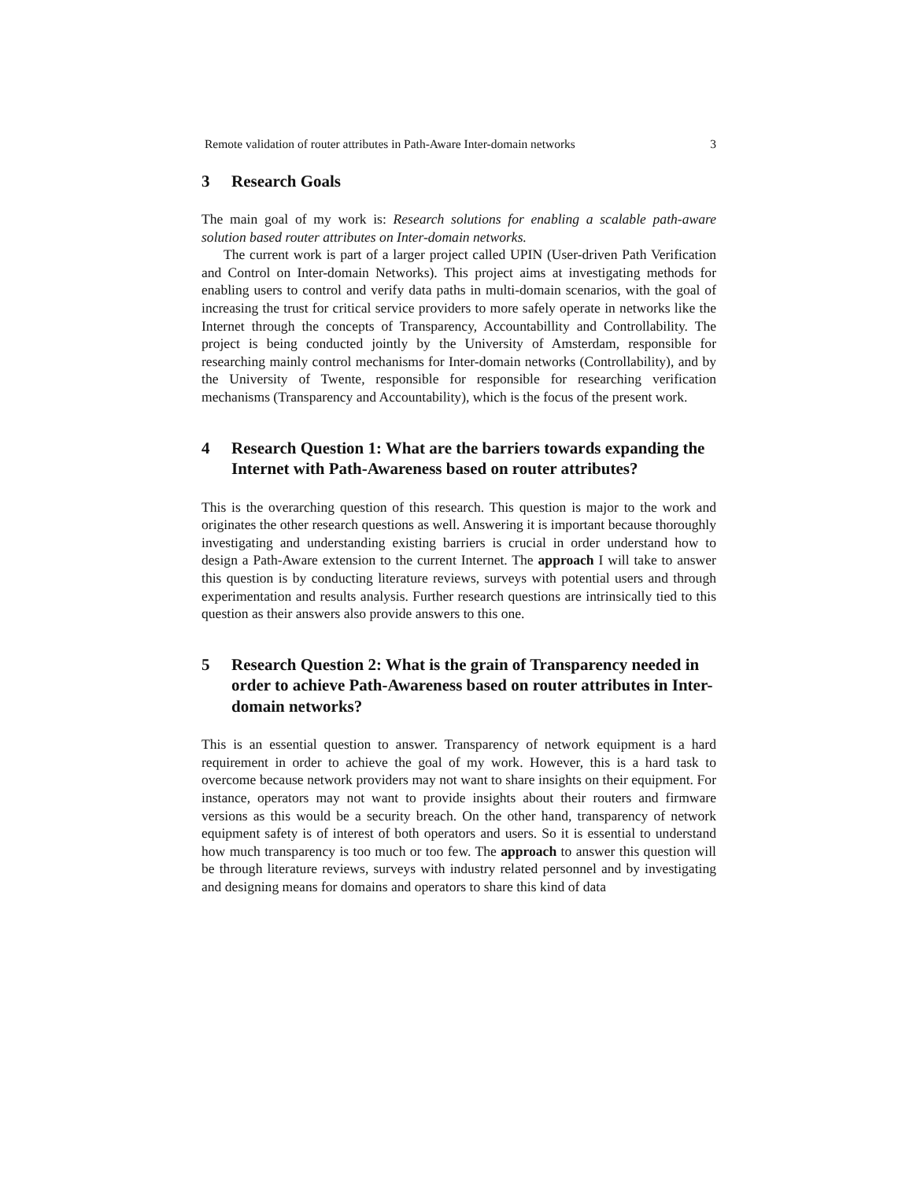Remote validation of router attributes in Path-Aware Inter-domain networks 3
3 Research Goals
The main goal of my work is: Research solutions for enabling a scalable path-aware solution based router attributes on Inter-domain networks.
The current work is part of a larger project called UPIN (User-driven Path Verification and Control on Inter-domain Networks). This project aims at investigating methods for enabling users to control and verify data paths in multi-domain scenarios, with the goal of increasing the trust for critical service providers to more safely operate in networks like the Internet through the concepts of Transparency, Accountabillity and Controllability. The project is being conducted jointly by the University of Amsterdam, responsible for researching mainly control mechanisms for Inter-domain networks (Controllability), and by the University of Twente, responsible for responsible for researching verification mechanisms (Transparency and Accountability), which is the focus of the present work.
4 Research Question 1: What are the barriers towards expanding the Internet with Path-Awareness based on router attributes?
This is the overarching question of this research. This question is major to the work and originates the other research questions as well. Answering it is important because thoroughly investigating and understanding existing barriers is crucial in order understand how to design a Path-Aware extension to the current Internet. The approach I will take to answer this question is by conducting literature reviews, surveys with potential users and through experimentation and results analysis. Further research questions are intrinsically tied to this question as their answers also provide answers to this one.
5 Research Question 2: What is the grain of Transparency needed in order to achieve Path-Awareness based on router attributes in Inter-domain networks?
This is an essential question to answer. Transparency of network equipment is a hard requirement in order to achieve the goal of my work. However, this is a hard task to overcome because network providers may not want to share insights on their equipment. For instance, operators may not want to provide insights about their routers and firmware versions as this would be a security breach. On the other hand, transparency of network equipment safety is of interest of both operators and users. So it is essential to understand how much transparency is too much or too few. The approach to answer this question will be through literature reviews, surveys with industry related personnel and by investigating and designing means for domains and operators to share this kind of data